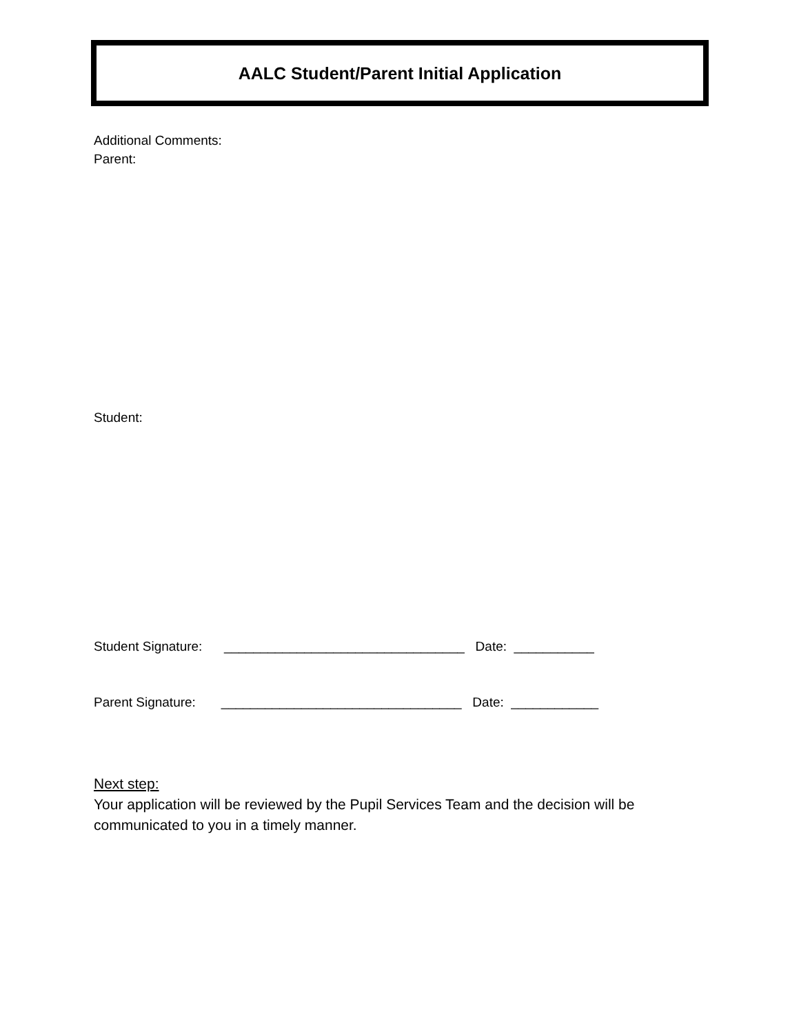AALC Student/Parent Initial Application
Additional Comments:
Parent:
Student:
Student Signature: _________________________________ Date: ___________
Parent Signature: _________________________________ Date: ____________
Next step:
Your application will be reviewed by the Pupil Services Team and the decision will be communicated to you in a timely manner.